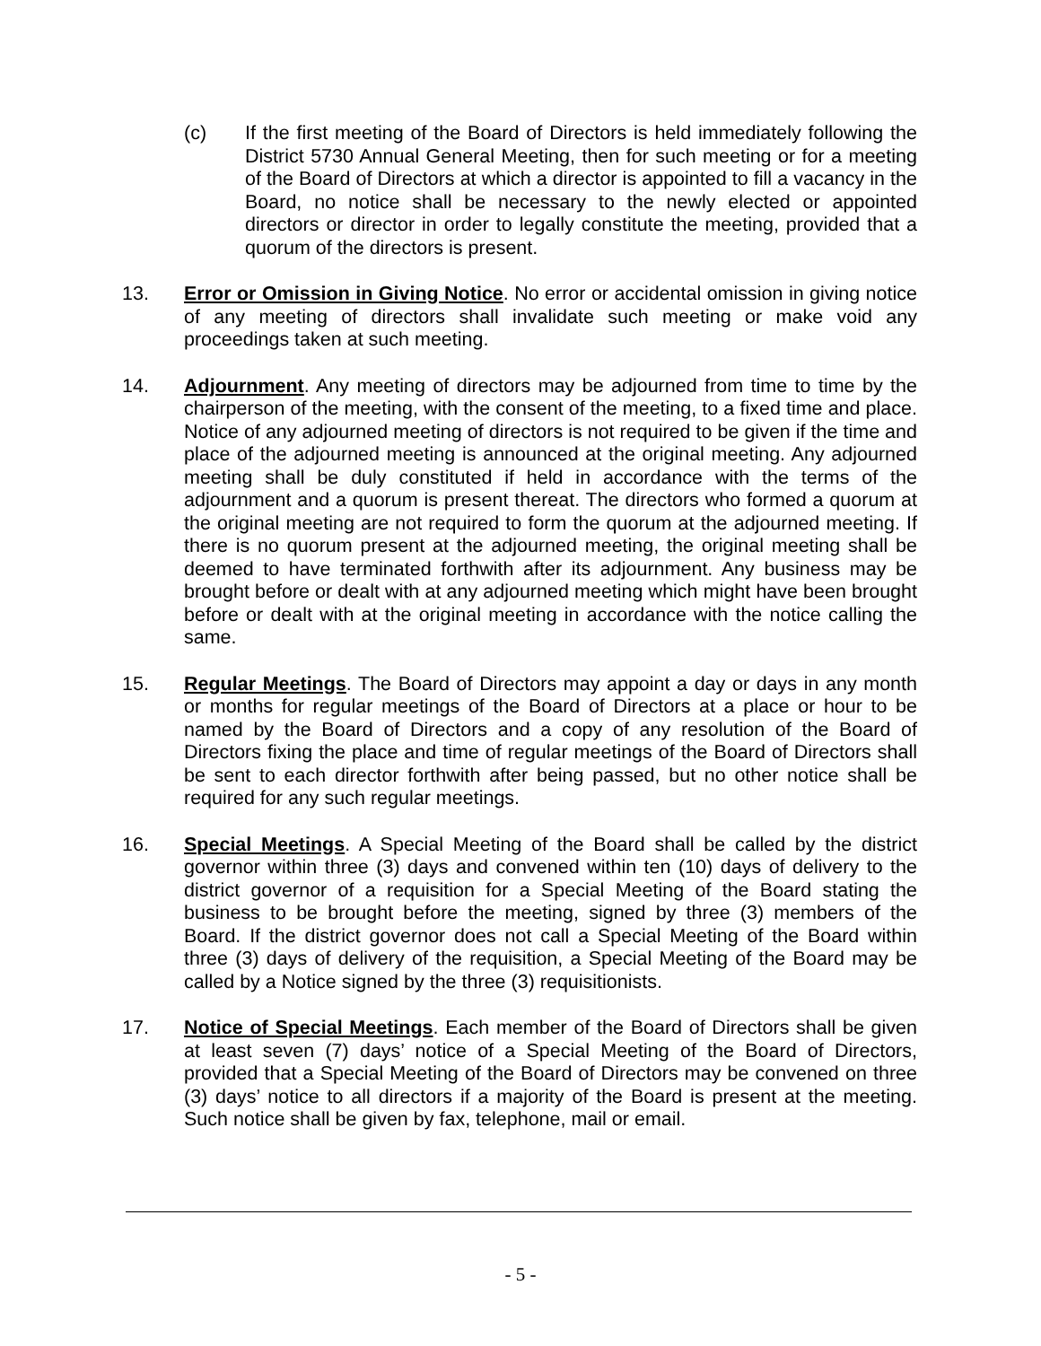(c) If the first meeting of the Board of Directors is held immediately following the District 5730 Annual General Meeting, then for such meeting or for a meeting of the Board of Directors at which a director is appointed to fill a vacancy in the Board, no notice shall be necessary to the newly elected or appointed directors or director in order to legally constitute the meeting, provided that a quorum of the directors is present.
13. Error or Omission in Giving Notice. No error or accidental omission in giving notice of any meeting of directors shall invalidate such meeting or make void any proceedings taken at such meeting.
14. Adjournment. Any meeting of directors may be adjourned from time to time by the chairperson of the meeting, with the consent of the meeting, to a fixed time and place. Notice of any adjourned meeting of directors is not required to be given if the time and place of the adjourned meeting is announced at the original meeting. Any adjourned meeting shall be duly constituted if held in accordance with the terms of the adjournment and a quorum is present thereat. The directors who formed a quorum at the original meeting are not required to form the quorum at the adjourned meeting. If there is no quorum present at the adjourned meeting, the original meeting shall be deemed to have terminated forthwith after its adjournment. Any business may be brought before or dealt with at any adjourned meeting which might have been brought before or dealt with at the original meeting in accordance with the notice calling the same.
15. Regular Meetings. The Board of Directors may appoint a day or days in any month or months for regular meetings of the Board of Directors at a place or hour to be named by the Board of Directors and a copy of any resolution of the Board of Directors fixing the place and time of regular meetings of the Board of Directors shall be sent to each director forthwith after being passed, but no other notice shall be required for any such regular meetings.
16. Special Meetings. A Special Meeting of the Board shall be called by the district governor within three (3) days and convened within ten (10) days of delivery to the district governor of a requisition for a Special Meeting of the Board stating the business to be brought before the meeting, signed by three (3) members of the Board. If the district governor does not call a Special Meeting of the Board within three (3) days of delivery of the requisition, a Special Meeting of the Board may be called by a Notice signed by the three (3) requisitionists.
17. Notice of Special Meetings. Each member of the Board of Directors shall be given at least seven (7) days’ notice of a Special Meeting of the Board of Directors, provided that a Special Meeting of the Board of Directors may be convened on three (3) days’ notice to all directors if a majority of the Board is present at the meeting. Such notice shall be given by fax, telephone, mail or email.
- 5 -